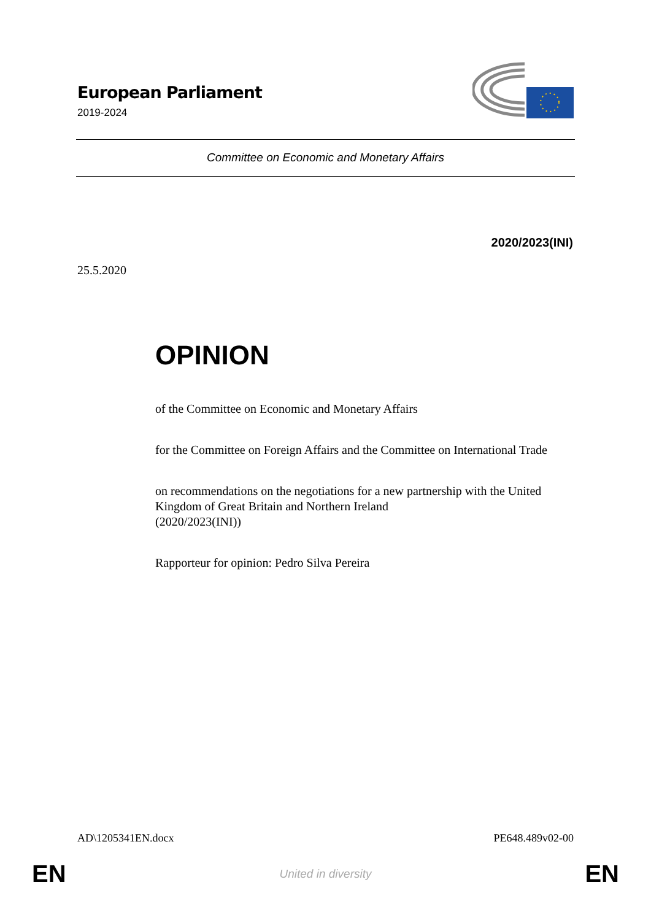European Parliament
2019-2024
Committee on Economic and Monetary Affairs
2020/2023(INI)
25.5.2020
OPINION
of the Committee on Economic and Monetary Affairs
for the Committee on Foreign Affairs and the Committee on International Trade
on recommendations on the negotiations for a new partnership with the United Kingdom of Great Britain and Northern Ireland
(2020/2023(INI))
Rapporteur for opinion: Pedro Silva Pereira
AD\1205341EN.docx PE648.489v02-00
EN United in diversity EN